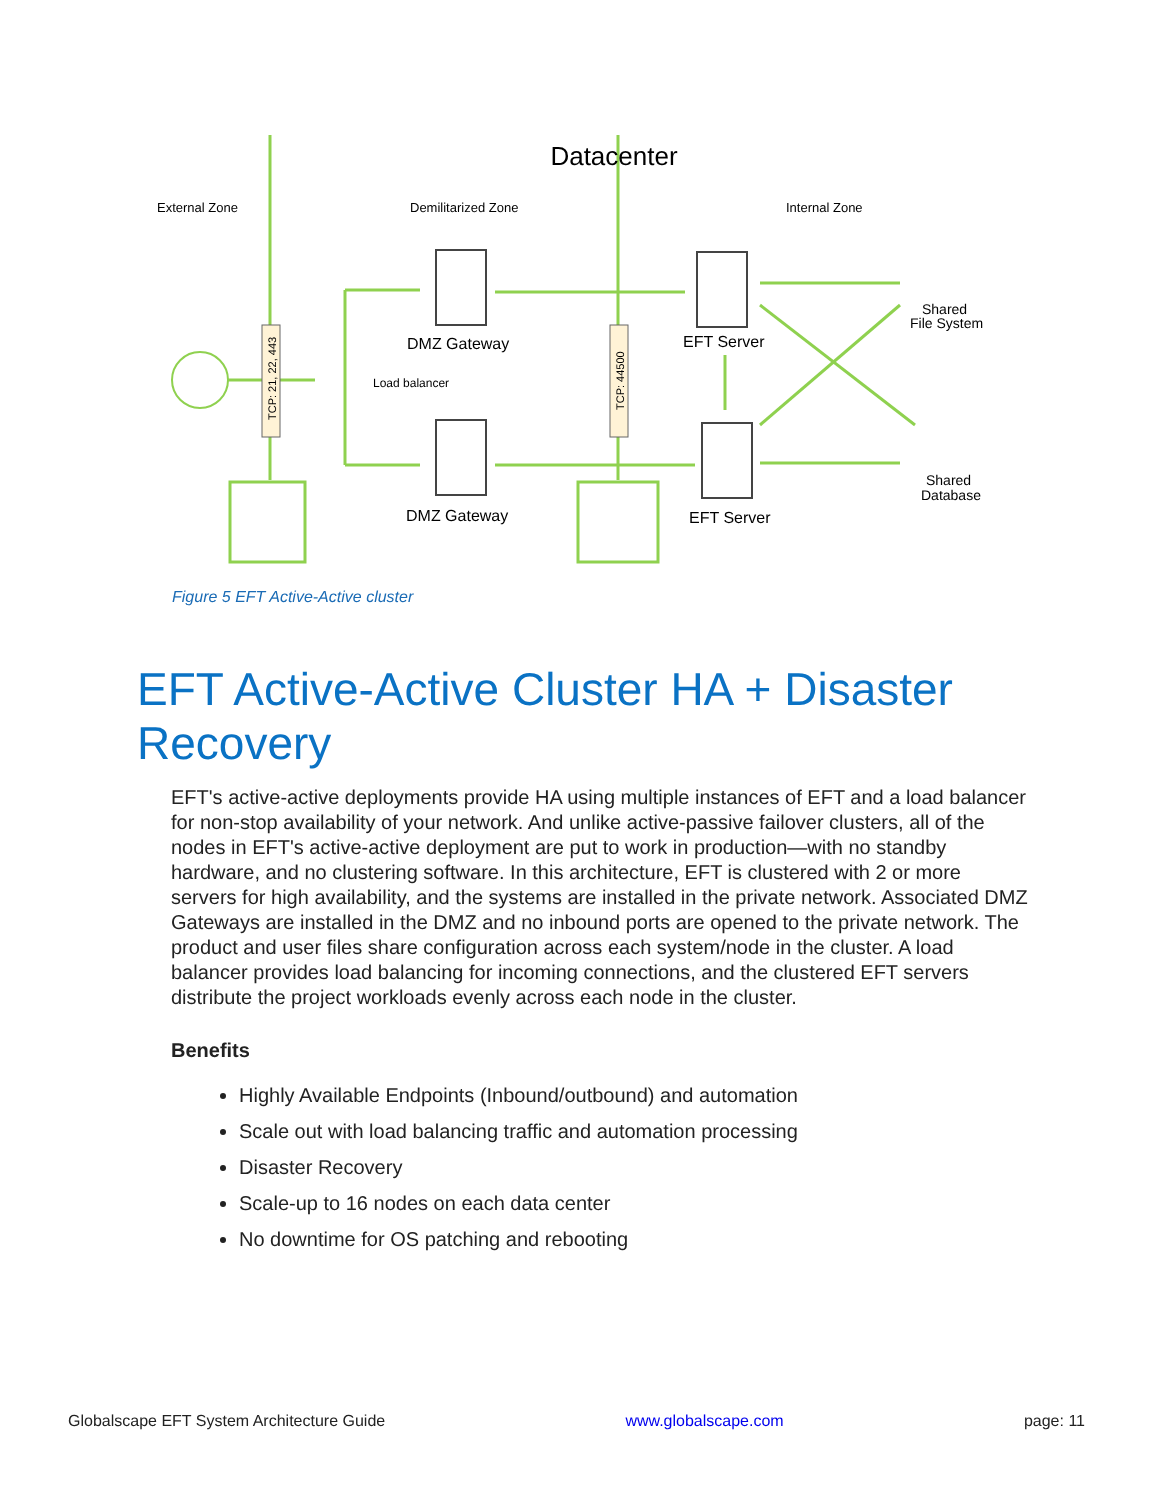Datacenter
External Zone
Demilitarized Zone
Internal Zone
DMZ Gateway
DMZ Gateway
EFT Server
EFT Server
Load balancer
Shared
File System
Shared
Database
TCP: 21, 22, 443
TCP: 44500
Figure 5 EFT Active-Active cluster
EFT Active-Active Cluster HA + Disaster Recovery
EFT's active-active deployments provide HA using multiple instances of EFT and a load balancer for non-stop availability of your network. And unlike active-passive failover clusters, all of the nodes in EFT's active-active deployment are put to work in production—with no standby hardware, and no clustering software. In this architecture, EFT is clustered with 2 or more servers for high availability, and the systems are installed in the private network. Associated DMZ Gateways are installed in the DMZ and no inbound ports are opened to the private network. The product and user files share configuration across each system/node in the cluster. A load balancer provides load balancing for incoming connections, and the clustered EFT servers distribute the project workloads evenly across each node in the cluster.
Benefits
Highly Available Endpoints (Inbound/outbound) and automation
Scale out with load balancing traffic and automation processing
Disaster Recovery
Scale-up to 16 nodes on each data center
No downtime for OS patching and rebooting
Globalscape EFT System Architecture Guide www.globalscape.com page: 11